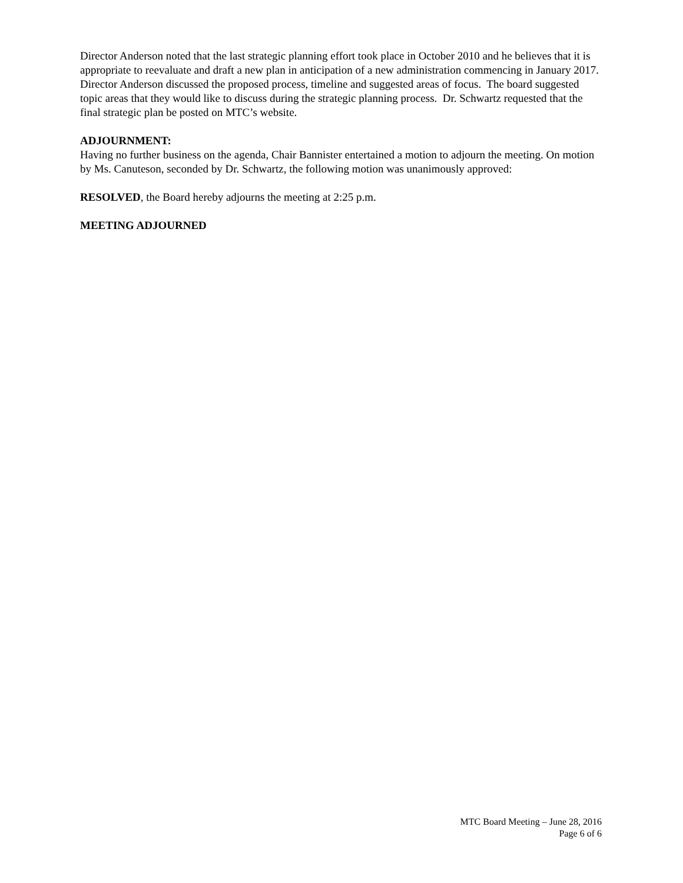Director Anderson noted that the last strategic planning effort took place in October 2010 and he believes that it is appropriate to reevaluate and draft a new plan in anticipation of a new administration commencing in January 2017. Director Anderson discussed the proposed process, timeline and suggested areas of focus. The board suggested topic areas that they would like to discuss during the strategic planning process. Dr. Schwartz requested that the final strategic plan be posted on MTC’s website.
ADJOURNMENT:
Having no further business on the agenda, Chair Bannister entertained a motion to adjourn the meeting. On motion by Ms. Canuteson, seconded by Dr. Schwartz, the following motion was unanimously approved:
RESOLVED, the Board hereby adjourns the meeting at 2:25 p.m.
MEETING ADJOURNED
MTC Board Meeting – June 28, 2016
Page 6 of 6